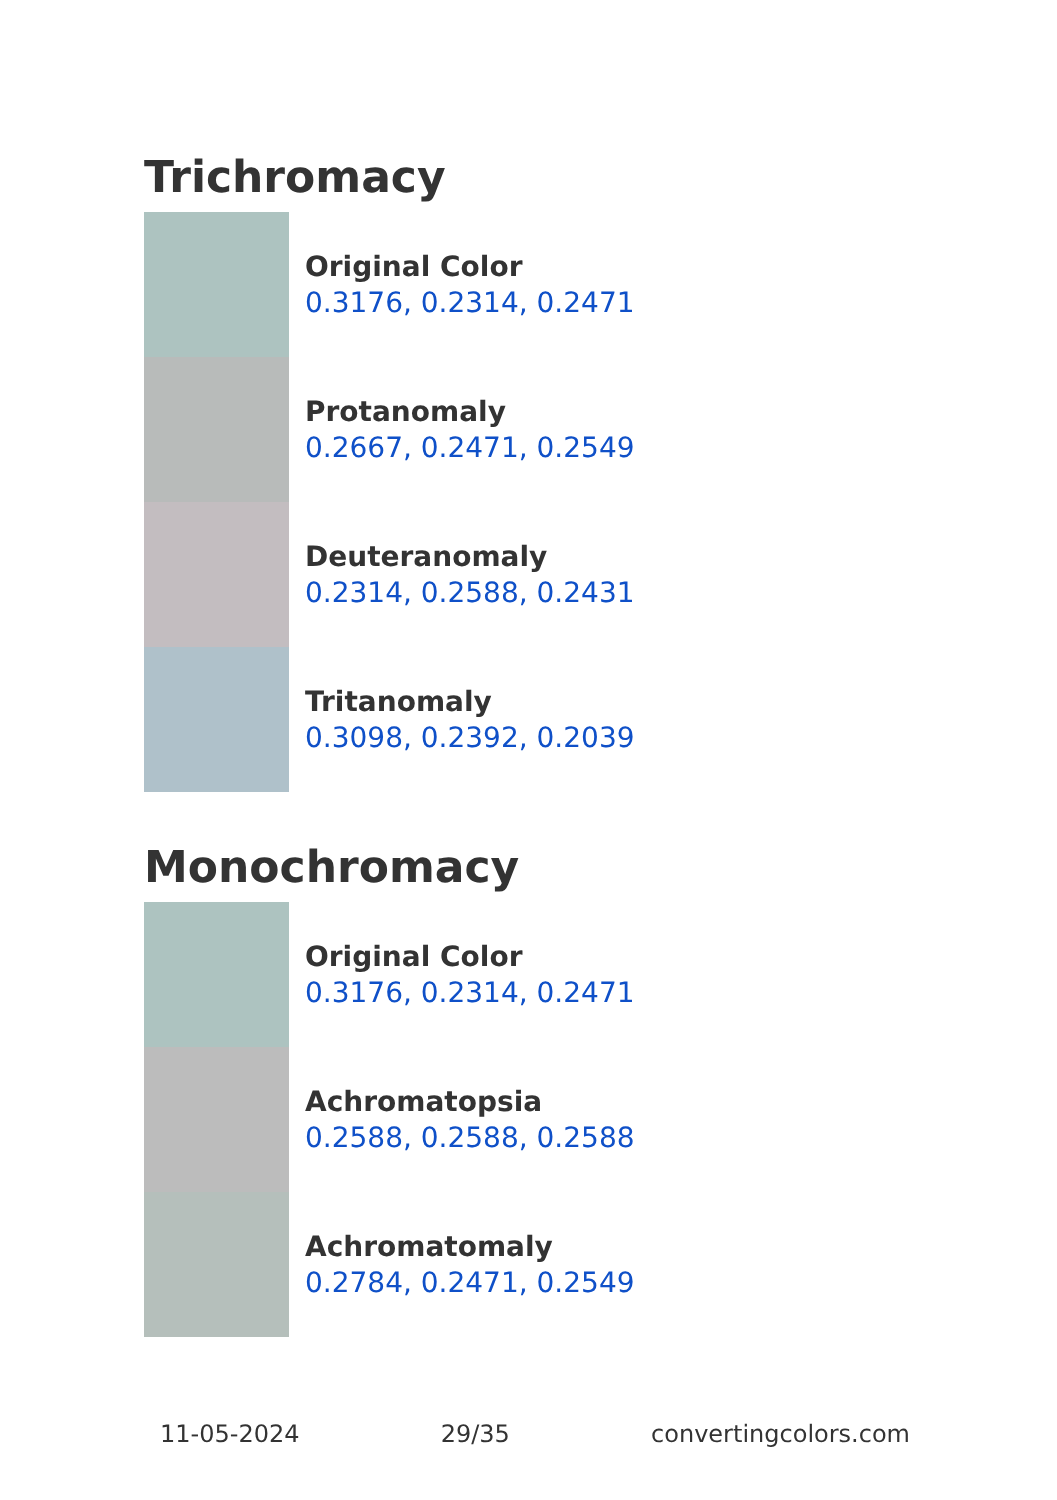Trichromacy
Original Color
0.3176, 0.2314, 0.2471
Protanomaly
0.2667, 0.2471, 0.2549
Deuteranomaly
0.2314, 0.2588, 0.2431
Tritanomaly
0.3098, 0.2392, 0.2039
Monochromacy
Original Color
0.3176, 0.2314, 0.2471
Achromatopsia
0.2588, 0.2588, 0.2588
Achromatomaly
0.2784, 0.2471, 0.2549
11-05-2024 29/35 convertingcolors.com